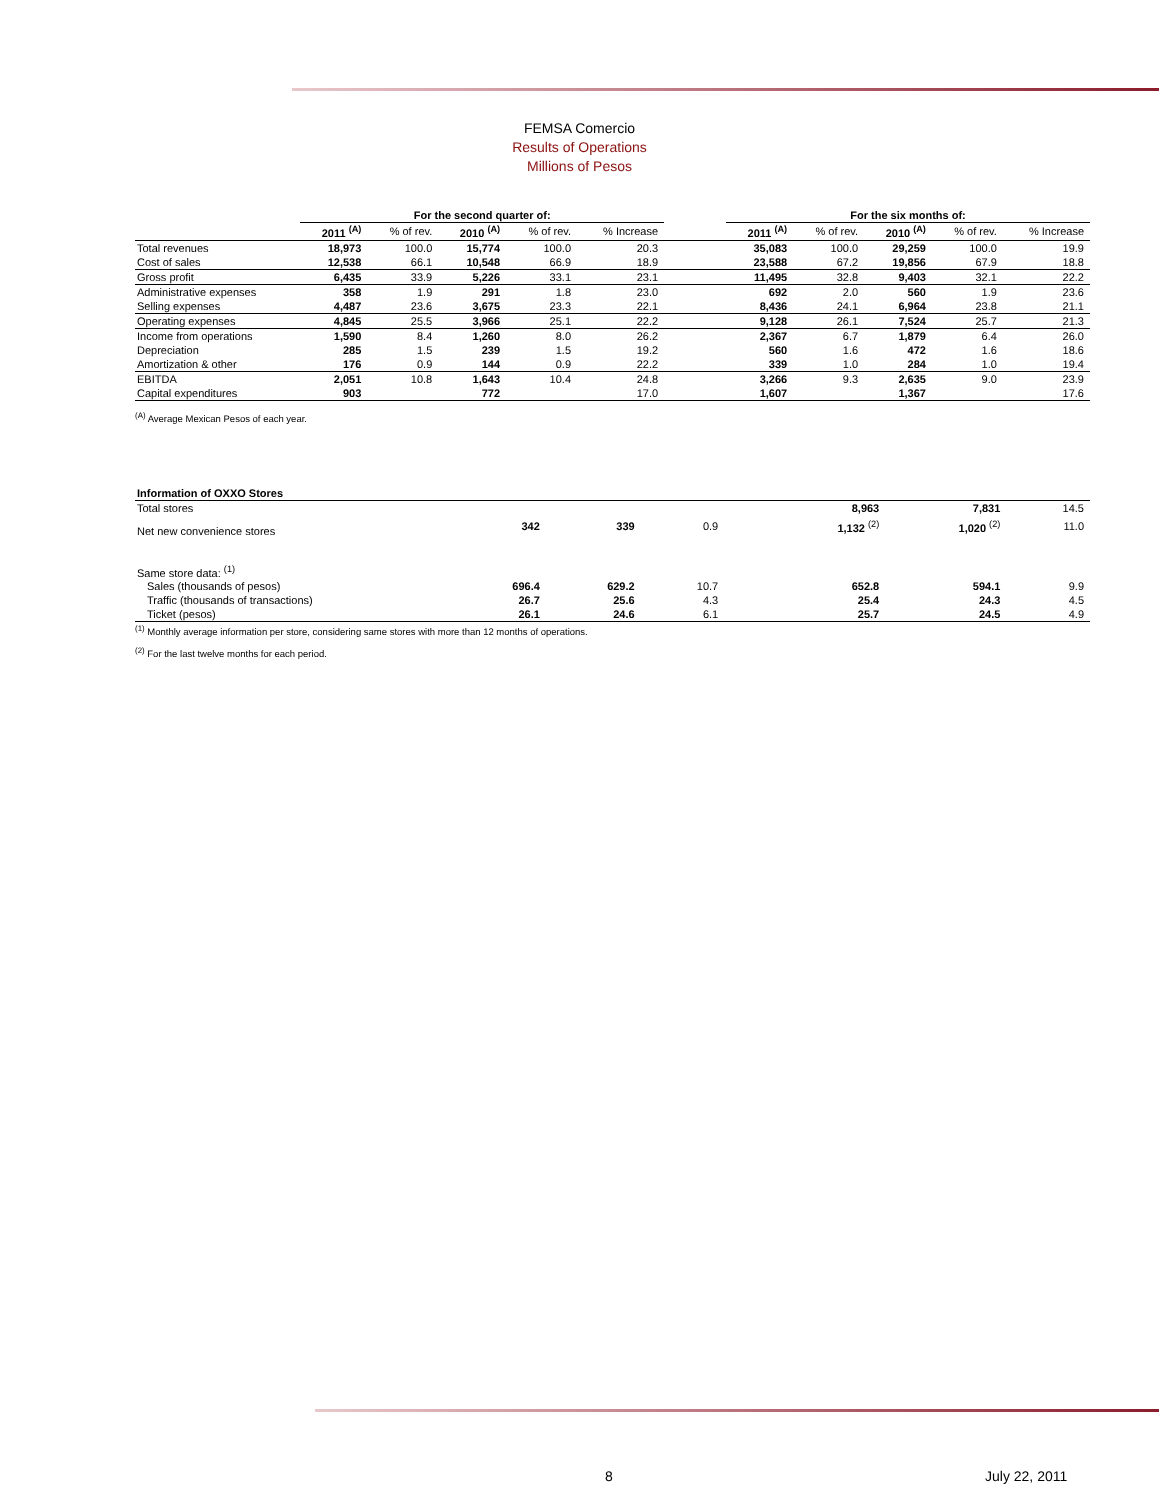FEMSA Comercio
Results of Operations
Millions of Pesos
| | For the second quarter of: | | | | | | For the six months of: | | | | |
| --- | --- | --- | --- | --- | --- | --- | --- | --- | --- | --- | --- |
| | 2011 <sup>(A)</sup> | % of rev. | 2010 <sup>(A)</sup> | % of rev. | % Increase | | 2011 <sup>(A)</sup> | % of rev. | 2010 <sup>(A)</sup> | % of rev. | % Increase |
| Total revenues | 18,973 | 100.0 | 15,774 | 100.0 | 20.3 | | 35,083 | 100.0 | 29,259 | 100.0 | 19.9 |
| Cost of sales | 12,538 | 66.1 | 10,548 | 66.9 | 18.9 | | 23,588 | 67.2 | 19,856 | 67.9 | 18.8 |
| Gross profit | 6,435 | 33.9 | 5,226 | 33.1 | 23.1 | | 11,495 | 32.8 | 9,403 | 32.1 | 22.2 |
| Administrative expenses | 358 | 1.9 | 291 | 1.8 | 23.0 | | 692 | 2.0 | 560 | 1.9 | 23.6 |
| Selling expenses | 4,487 | 23.6 | 3,675 | 23.3 | 22.1 | | 8,436 | 24.1 | 6,964 | 23.8 | 21.1 |
| Operating expenses | 4,845 | 25.5 | 3,966 | 25.1 | 22.2 | | 9,128 | 26.1 | 7,524 | 25.7 | 21.3 |
| Income from operations | 1,590 | 8.4 | 1,260 | 8.0 | 26.2 | | 2,367 | 6.7 | 1,879 | 6.4 | 26.0 |
| Depreciation | 285 | 1.5 | 239 | 1.5 | 19.2 | | 560 | 1.6 | 472 | 1.6 | 18.6 |
| Amortization & other | 176 | 0.9 | 144 | 0.9 | 22.2 | | 339 | 1.0 | 284 | 1.0 | 19.4 |
| EBITDA | 2,051 | 10.8 | 1,643 | 10.4 | 24.8 | | 3,266 | 9.3 | 2,635 | 9.0 | 23.9 |
| Capital expenditures | 903 | | 772 | | 17.0 | | 1,607 | | 1,367 | | 17.6 |
<sup>(A)</sup> Average Mexican Pesos of each year.
| Information of OXXO Stores | | | | | | | | | | | |
| Total stores | | | | | | | 8,963 | | 7,831 | | 14.5 |
| Net new convenience stores | 342 | | 339 | | 0.9 | | 1,132 <sup>(2)</sup> | | 1,020 <sup>(2)</sup> | | 11.0 |
| Same store data: <sup>(1)</sup> | | | | | | | | | | | |
| Sales (thousands of pesos) | 696.4 | | 629.2 | | 10.7 | | 652.8 | | 594.1 | | 9.9 |
| Traffic (thousands of transactions) | 26.7 | | 25.6 | | 4.3 | | 25.4 | | 24.3 | | 4.5 |
| Ticket (pesos) | 26.1 | | 24.6 | | 6.1 | | 25.7 | | 24.5 | | 4.9 |
<sup>(1)</sup> Monthly average information per store, considering same stores with more than 12 months of operations.
<sup>(2)</sup> For the last twelve months for each period.
8 July 22, 2011